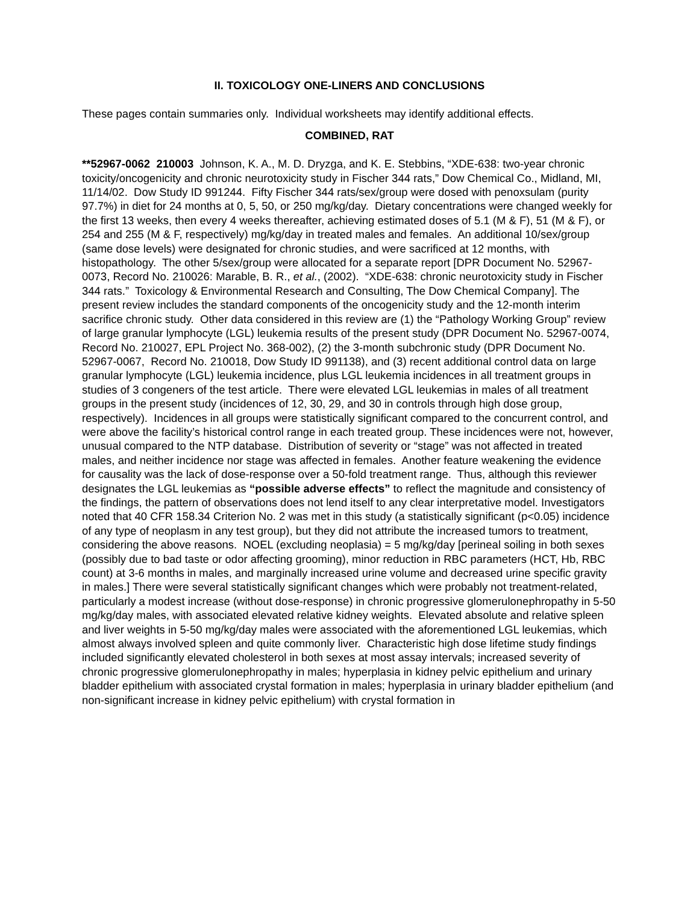II. TOXICOLOGY ONE-LINERS AND CONCLUSIONS
These pages contain summaries only. Individual worksheets may identify additional effects.
COMBINED, RAT
**52967-0062 210003 Johnson, K. A., M. D. Dryzga, and K. E. Stebbins, “XDE-638: two-year chronic toxicity/oncogenicity and chronic neurotoxicity study in Fischer 344 rats,” Dow Chemical Co., Midland, MI, 11/14/02. Dow Study ID 991244. Fifty Fischer 344 rats/sex/group were dosed with penoxsulam (purity 97.7%) in diet for 24 months at 0, 5, 50, or 250 mg/kg/day. Dietary concentrations were changed weekly for the first 13 weeks, then every 4 weeks thereafter, achieving estimated doses of 5.1 (M & F), 51 (M & F), or 254 and 255 (M & F, respectively) mg/kg/day in treated males and females. An additional 10/sex/group (same dose levels) were designated for chronic studies, and were sacrificed at 12 months, with histopathology. The other 5/sex/group were allocated for a separate report [DPR Document No. 52967-0073, Record No. 210026: Marable, B. R., et al., (2002). “XDE-638: chronic neurotoxicity study in Fischer 344 rats.” Toxicology & Environmental Research and Consulting, The Dow Chemical Company]. The present review includes the standard components of the oncogenicity study and the 12-month interim sacrifice chronic study. Other data considered in this review are (1) the “Pathology Working Group” review of large granular lymphocyte (LGL) leukemia results of the present study (DPR Document No. 52967-0074, Record No. 210027, EPL Project No. 368-002), (2) the 3-month subchronic study (DPR Document No. 52967-0067, Record No. 210018, Dow Study ID 991138), and (3) recent additional control data on large granular lymphocyte (LGL) leukemia incidence, plus LGL leukemia incidences in all treatment groups in studies of 3 congeners of the test article. There were elevated LGL leukemias in males of all treatment groups in the present study (incidences of 12, 30, 29, and 30 in controls through high dose group, respectively). Incidences in all groups were statistically significant compared to the concurrent control, and were above the facility’s historical control range in each treated group. These incidences were not, however, unusual compared to the NTP database. Distribution of severity or “stage” was not affected in treated males, and neither incidence nor stage was affected in females. Another feature weakening the evidence for causality was the lack of dose-response over a 50-fold treatment range. Thus, although this reviewer designates the LGL leukemias as “possible adverse effects” to reflect the magnitude and consistency of the findings, the pattern of observations does not lend itself to any clear interpretative model. Investigators noted that 40 CFR 158.34 Criterion No. 2 was met in this study (a statistically significant (p<0.05) incidence of any type of neoplasm in any test group), but they did not attribute the increased tumors to treatment, considering the above reasons. NOEL (excluding neoplasia) = 5 mg/kg/day [perineal soiling in both sexes (possibly due to bad taste or odor affecting grooming), minor reduction in RBC parameters (HCT, Hb, RBC count) at 3-6 months in males, and marginally increased urine volume and decreased urine specific gravity in males.] There were several statistically significant changes which were probably not treatment-related, particularly a modest increase (without dose-response) in chronic progressive glomerulonephropathy in 5-50 mg/kg/day males, with associated elevated relative kidney weights. Elevated absolute and relative spleen and liver weights in 5-50 mg/kg/day males were associated with the aforementioned LGL leukemias, which almost always involved spleen and quite commonly liver. Characteristic high dose lifetime study findings included significantly elevated cholesterol in both sexes at most assay intervals; increased severity of chronic progressive glomerulonephropathy in males; hyperplasia in kidney pelvic epithelium and urinary bladder epithelium with associated crystal formation in males; hyperplasia in urinary bladder epithelium (and non-significant increase in kidney pelvic epithelium) with crystal formation in